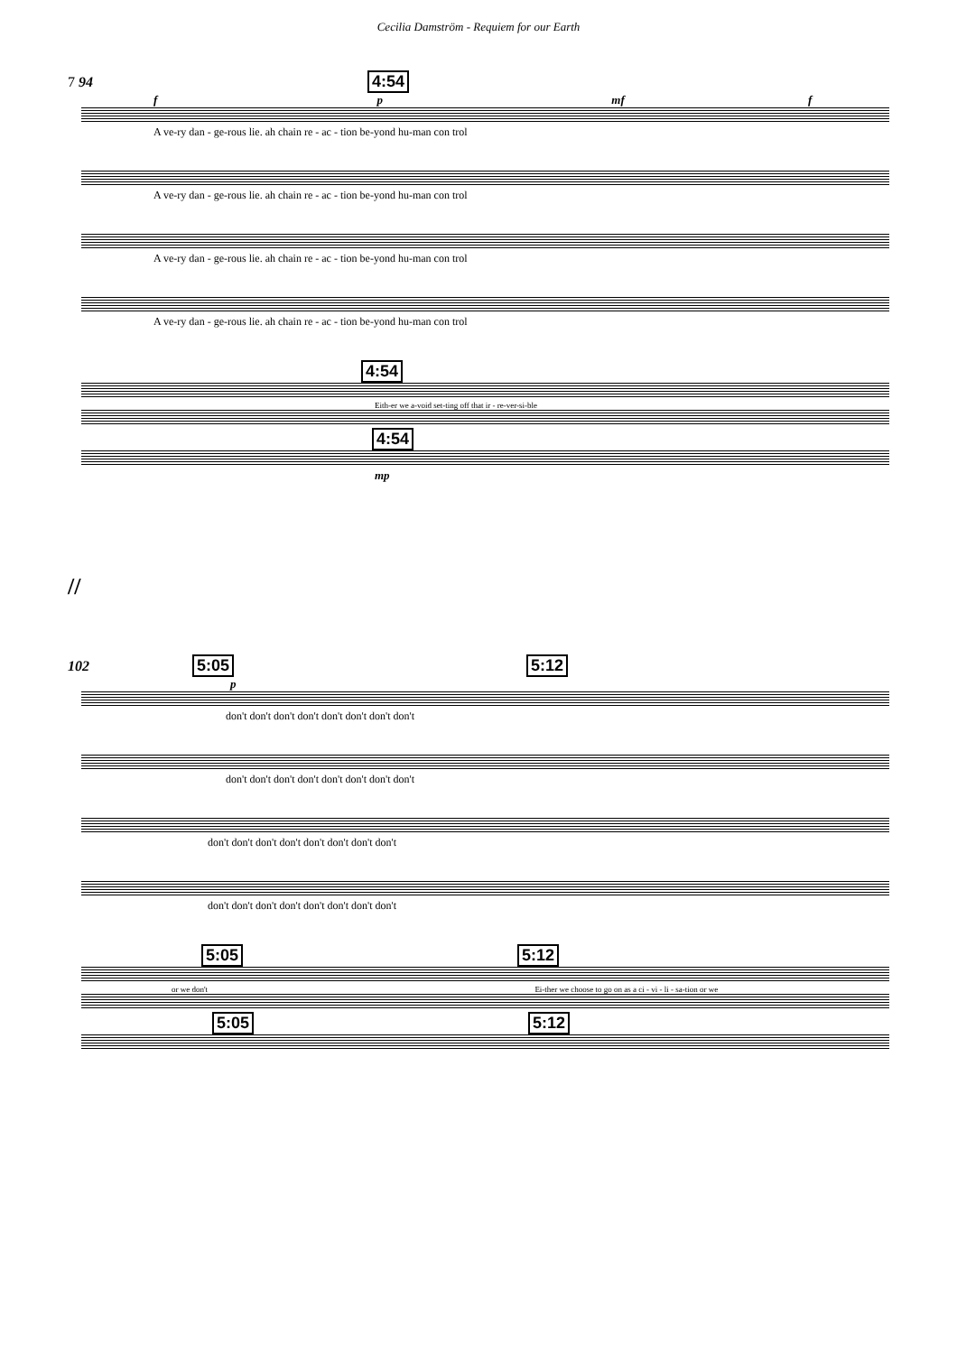Cecilia Damström - Requiem for our Earth
7 94 4:54
f p mf f
A ve-ry dan - ge-rous lie. ah chain re - ac - tion be-yond hu-man con trol
A ve-ry dan - ge-rous lie. ah chain re - ac - tion be-yond hu-man con trol
A ve-ry dan - ge-rous lie. ah chain re - ac - tion be-yond hu-man con trol
A ve-ry dan - ge-rous lie. ah chain re - ac - tion be-yond hu-man con trol
4:54
Eith-er we a-void set-ting off that ir - re-ver-si-ble
4:54
mp
//
102 5:05 5:12
p
don't don't don't don't don't don't don't don't
don't don't don't don't don't don't don't don't
don't don't don't don't don't don't don't don't
don't don't don't don't don't don't don't don't
5:05 5:12
or we don't Ei-ther we choose to go on as a ci - vi - li - sa-tion or we
5:05 5:12